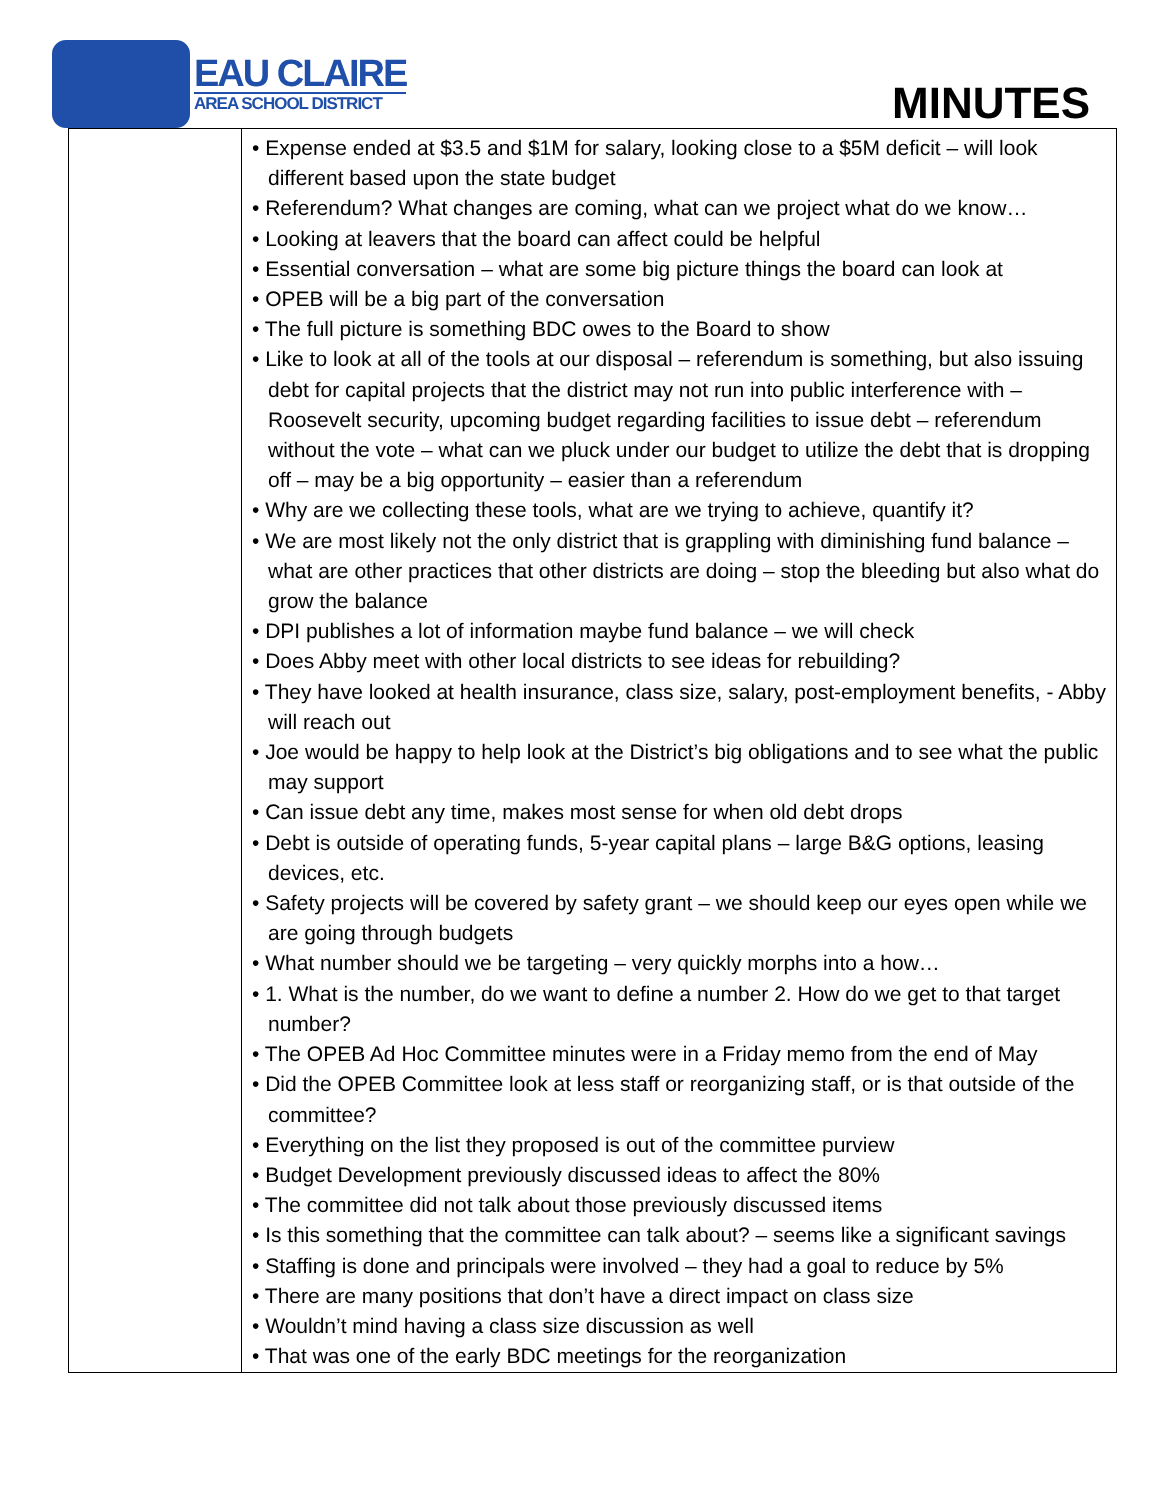EAU CLAIRE
AREA SCHOOL DISTRICT
MINUTES
| | • Expense ended at $3.5 and $1M for salary, looking close to a $5M deficit – will look different based upon the state budget • Referendum? What changes are coming, what can we project what do we know… • Looking at leavers that the board can affect could be helpful • Essential conversation – what are some big picture things the board can look at • OPEB will be a big part of the conversation • The full picture is something BDC owes to the Board to show • Like to look at all of the tools at our disposal – referendum is something, but also issuing debt for capital projects that the district may not run into public interference with – Roosevelt security, upcoming budget regarding facilities to issue debt – referendum without the vote – what can we pluck under our budget to utilize the debt that is dropping off – may be a big opportunity – easier than a referendum • Why are we collecting these tools, what are we trying to achieve, quantify it? • We are most likely not the only district that is grappling with diminishing fund balance – what are other practices that other districts are doing – stop the bleeding but also what do grow the balance • DPI publishes a lot of information maybe fund balance – we will check • Does Abby meet with other local districts to see ideas for rebuilding? • They have looked at health insurance, class size, salary, post-employment benefits, - Abby will reach out • Joe would be happy to help look at the District’s big obligations and to see what the public may support • Can issue debt any time, makes most sense for when old debt drops • Debt is outside of operating funds, 5-year capital plans – large B&G options, leasing devices, etc. • Safety projects will be covered by safety grant – we should keep our eyes open while we are going through budgets • What number should we be targeting – very quickly morphs into a how… • 1. What is the number, do we want to define a number 2. How do we get to that target number? • The OPEB Ad Hoc Committee minutes were in a Friday memo from the end of May • Did the OPEB Committee look at less staff or reorganizing staff, or is that outside of the committee? • Everything on the list they proposed is out of the committee purview • Budget Development previously discussed ideas to affect the 80% • The committee did not talk about those previously discussed items • Is this something that the committee can talk about? – seems like a significant savings • Staffing is done and principals were involved – they had a goal to reduce by 5% • There are many positions that don’t have a direct impact on class size • Wouldn’t mind having a class size discussion as well • That was one of the early BDC meetings for the reorganization |